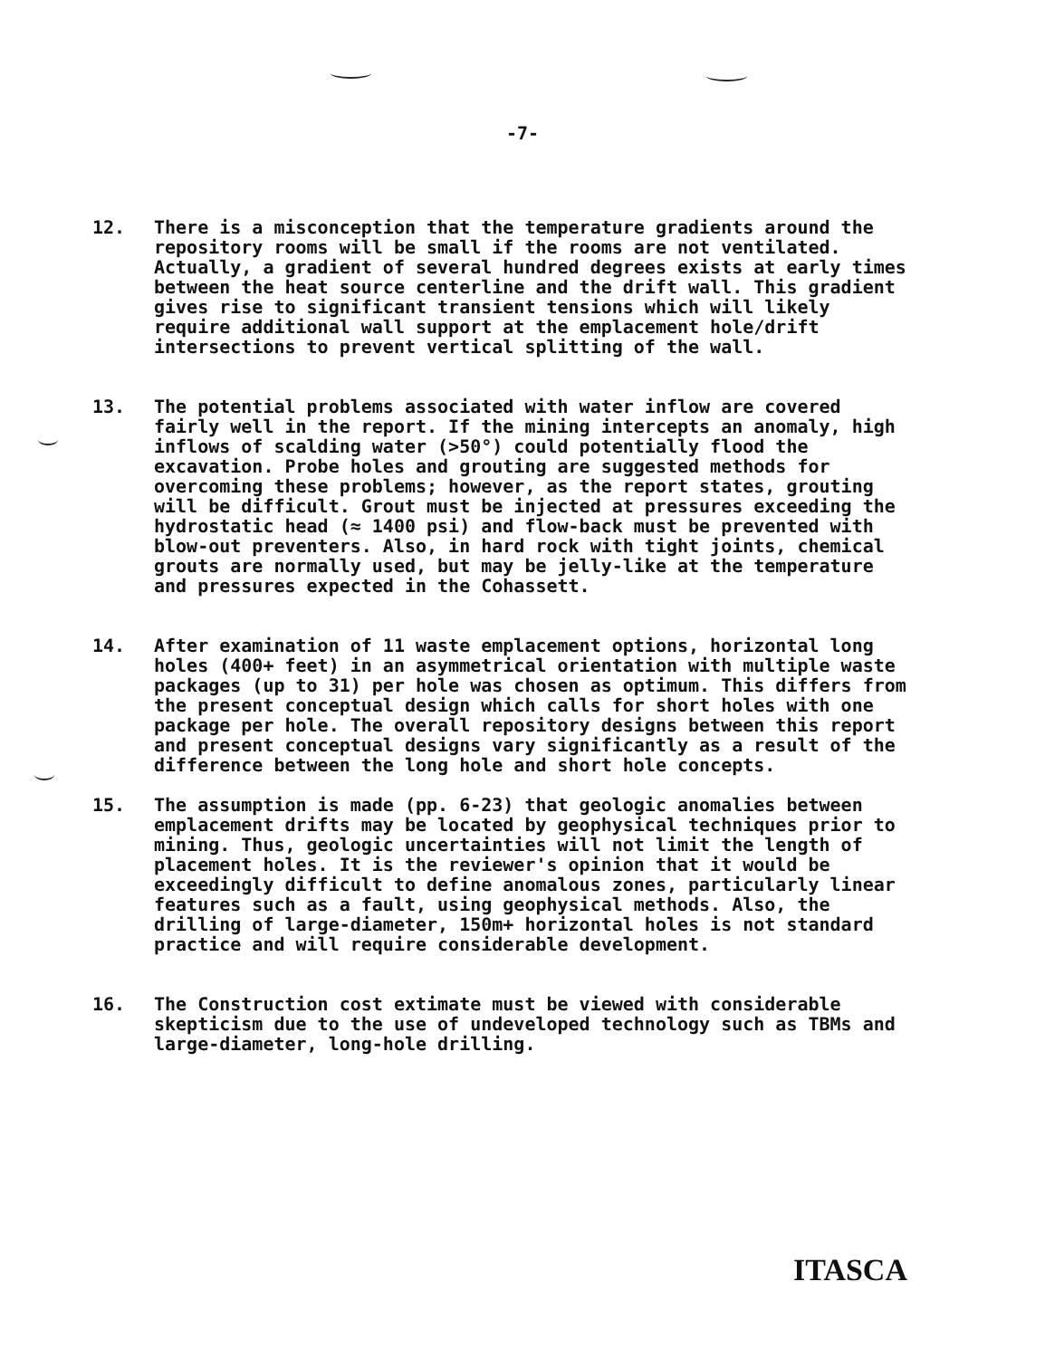-7-
12. There is a misconception that the temperature gradients around the repository rooms will be small if the rooms are not ventilated. Actually, a gradient of several hundred degrees exists at early times between the heat source centerline and the drift wall. This gradient gives rise to significant transient tensions which will likely require additional wall support at the emplacement hole/drift intersections to prevent vertical splitting of the wall.
13. The potential problems associated with water inflow are covered fairly well in the report. If the mining intercepts an anomaly, high inflows of scalding water (>50°) could potentially flood the excavation. Probe holes and grouting are suggested methods for overcoming these problems; however, as the report states, grouting will be difficult. Grout must be injected at pressures exceeding the hydrostatic head (≈ 1400 psi) and flow-back must be prevented with blow-out preventers. Also, in hard rock with tight joints, chemical grouts are normally used, but may be jelly-like at the temperature and pressures expected in the Cohassett.
14. After examination of 11 waste emplacement options, horizontal long holes (400+ feet) in an asymmetrical orientation with multiple waste packages (up to 31) per hole was chosen as optimum. This differs from the present conceptual design which calls for short holes with one package per hole. The overall repository designs between this report and present conceptual designs vary significantly as a result of the difference between the long hole and short hole concepts.
15. The assumption is made (pp. 6-23) that geologic anomalies between emplacement drifts may be located by geophysical techniques prior to mining. Thus, geologic uncertainties will not limit the length of placement holes. It is the reviewer's opinion that it would be exceedingly difficult to define anomalous zones, particularly linear features such as a fault, using geophysical methods. Also, the drilling of large-diameter, 150m+ horizontal holes is not standard practice and will require considerable development.
16. The Construction cost extimate must be viewed with considerable skepticism due to the use of undeveloped technology such as TBMs and large-diameter, long-hole drilling.
ITASCA